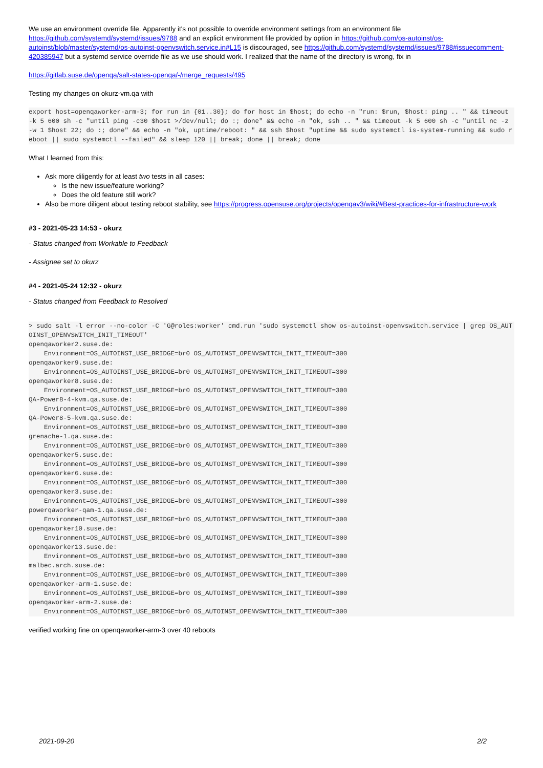We use an environment override file. Apparently it's not possible to override environment settings from an environment file https://github.com/systemd/systemd/issues/9788 and an explicit environment file provided by option in https://github.com/os-autoinst/os-autoinst/blob/master/systemd/os-autoinst-openvswitch.service.in#L15 is discouraged, see https://github.com/systemd/systemd/issues/9788#issuecomment-420385947 but a systemd service override file as we use should work. I realized that the name of the directory is wrong, fix in
https://gitlab.suse.de/openqa/salt-states-openqa/-/merge_requests/495
Testing my changes on okurz-vm.qa with
export host=openqaworker-arm-3; for run in {01..30}; do for host in $host; do echo -n "run: $run, $host: ping .. " && timeout -k 5 600 sh -c "until ping -c30 $host >/dev/null; do :; done" && echo -n "ok, ssh .. " && timeout -k 5 600 sh -c "until nc -z -w 1 $host 22; do :; done" && echo -n "ok, uptime/reboot: " && ssh $host "uptime && sudo systemctl is-system-running && sudo reboot || sudo systemctl --failed" && sleep 120 || break; done || break; done
What I learned from this:
Ask more diligently for at least two tests in all cases:
Is the new issue/feature working?
Does the old feature still work?
Also be more diligent about testing reboot stability, see https://progress.opensuse.org/projects/openqav3/wiki/#Best-practices-for-infrastructure-work
#3 - 2021-05-23 14:53 - okurz
- Status changed from Workable to Feedback
- Assignee set to okurz
#4 - 2021-05-24 12:32 - okurz
- Status changed from Feedback to Resolved
> sudo salt -l error --no-color -C 'G@roles:worker' cmd.run 'sudo systemctl show os-autoinst-openvswitch.service | grep OS_AUTOINST_OPENVSWITCH_INIT_TIMEOUT'
openqaworker2.suse.de:
    Environment=OS_AUTOINST_USE_BRIDGE=br0 OS_AUTOINST_OPENVSWITCH_INIT_TIMEOUT=300
openqaworker9.suse.de:
    Environment=OS_AUTOINST_USE_BRIDGE=br0 OS_AUTOINST_OPENVSWITCH_INIT_TIMEOUT=300
openqaworker8.suse.de:
    Environment=OS_AUTOINST_USE_BRIDGE=br0 OS_AUTOINST_OPENVSWITCH_INIT_TIMEOUT=300
QA-Power8-4-kvm.qa.suse.de:
    Environment=OS_AUTOINST_USE_BRIDGE=br0 OS_AUTOINST_OPENVSWITCH_INIT_TIMEOUT=300
QA-Power8-5-kvm.qa.suse.de:
    Environment=OS_AUTOINST_USE_BRIDGE=br0 OS_AUTOINST_OPENVSWITCH_INIT_TIMEOUT=300
grenache-1.qa.suse.de:
    Environment=OS_AUTOINST_USE_BRIDGE=br0 OS_AUTOINST_OPENVSWITCH_INIT_TIMEOUT=300
openqaworker5.suse.de:
    Environment=OS_AUTOINST_USE_BRIDGE=br0 OS_AUTOINST_OPENVSWITCH_INIT_TIMEOUT=300
openqaworker6.suse.de:
    Environment=OS_AUTOINST_USE_BRIDGE=br0 OS_AUTOINST_OPENVSWITCH_INIT_TIMEOUT=300
openqaworker3.suse.de:
    Environment=OS_AUTOINST_USE_BRIDGE=br0 OS_AUTOINST_OPENVSWITCH_INIT_TIMEOUT=300
powerqaworker-qam-1.qa.suse.de:
    Environment=OS_AUTOINST_USE_BRIDGE=br0 OS_AUTOINST_OPENVSWITCH_INIT_TIMEOUT=300
openqaworker10.suse.de:
    Environment=OS_AUTOINST_USE_BRIDGE=br0 OS_AUTOINST_OPENVSWITCH_INIT_TIMEOUT=300
openqaworker13.suse.de:
    Environment=OS_AUTOINST_USE_BRIDGE=br0 OS_AUTOINST_OPENVSWITCH_INIT_TIMEOUT=300
malbec.arch.suse.de:
    Environment=OS_AUTOINST_USE_BRIDGE=br0 OS_AUTOINST_OPENVSWITCH_INIT_TIMEOUT=300
openqaworker-arm-1.suse.de:
    Environment=OS_AUTOINST_USE_BRIDGE=br0 OS_AUTOINST_OPENVSWITCH_INIT_TIMEOUT=300
openqaworker-arm-2.suse.de:
    Environment=OS_AUTOINST_USE_BRIDGE=br0 OS_AUTOINST_OPENVSWITCH_INIT_TIMEOUT=300
verified working fine on openqaworker-arm-3 over 40 reboots
2021-09-20 2/2